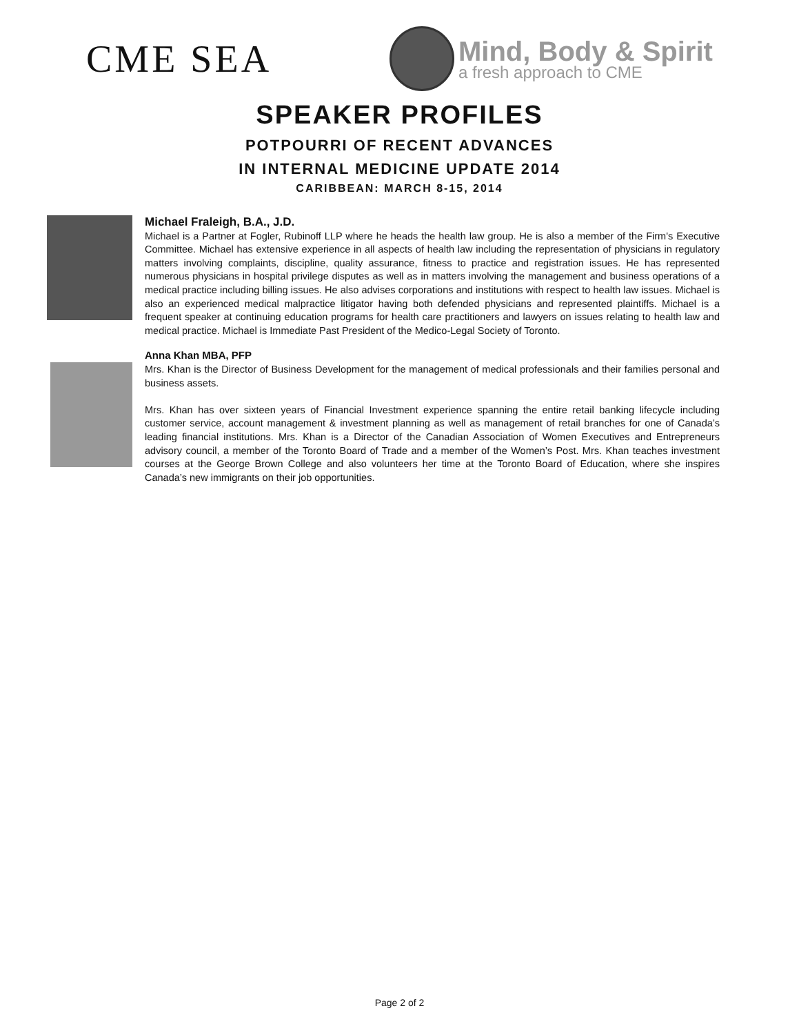CME SEA
Mind, Body & Spirit
a fresh approach to CME
SPEAKER PROFILES
POTPOURRI OF RECENT ADVANCES
IN INTERNAL MEDICINE UPDATE 2014
CARIBBEAN: MARCH 8-15, 2014
Michael Fraleigh, B.A., J.D.
Michael is a Partner at Fogler, Rubinoff LLP where he heads the health law group. He is also a member of the Firm's Executive Committee. Michael has extensive experience in all aspects of health law including the representation of physicians in regulatory matters involving complaints, discipline, quality assurance, fitness to practice and registration issues. He has represented numerous physicians in hospital privilege disputes as well as in matters involving the management and business operations of a medical practice including billing issues. He also advises corporations and institutions with respect to health law issues. Michael is also an experienced medical malpractice litigator having both defended physicians and represented plaintiffs. Michael is a frequent speaker at continuing education programs for health care practitioners and lawyers on issues relating to health law and medical practice. Michael is Immediate Past President of the Medico-Legal Society of Toronto.
Anna Khan MBA, PFP
Mrs. Khan is the Director of Business Development for the management of medical professionals and their families personal and business assets.
Mrs. Khan has over sixteen years of Financial Investment experience spanning the entire retail banking lifecycle including customer service, account management & investment planning as well as management of retail branches for one of Canada’s leading financial institutions. Mrs. Khan is a Director of the Canadian Association of Women Executives and Entrepreneurs advisory council, a member of the Toronto Board of Trade and a member of the Women’s Post. Mrs. Khan teaches investment courses at the George Brown College and also volunteers her time at the Toronto Board of Education, where she inspires Canada’s new immigrants on their job opportunities.
Page 2 of 2